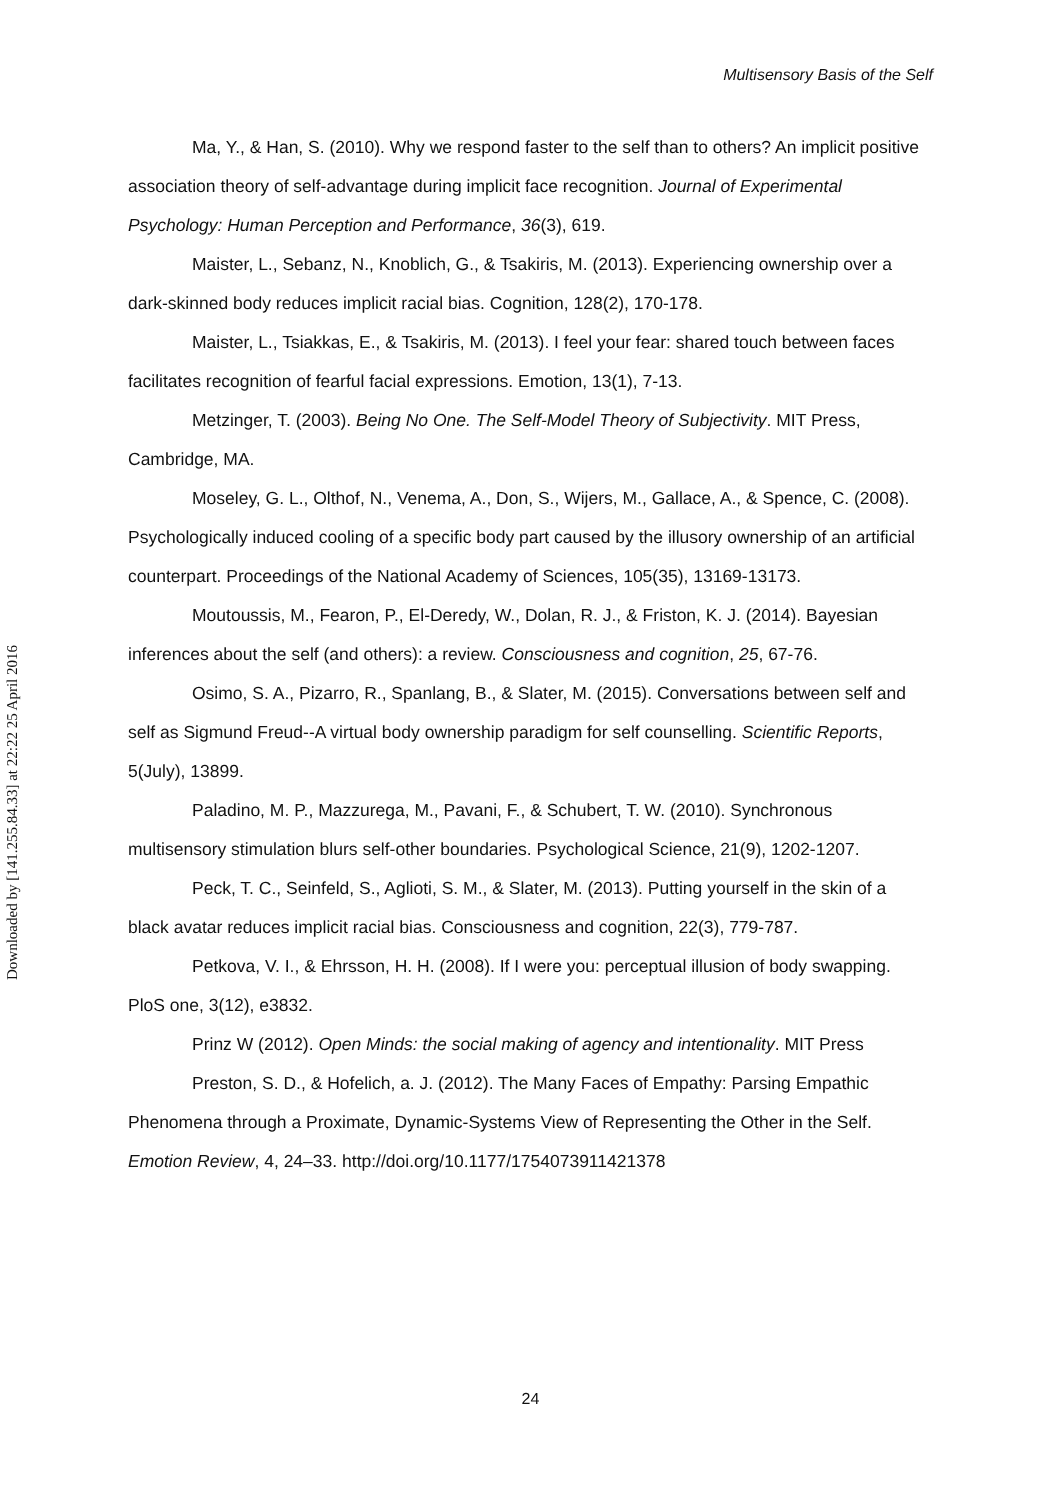Multisensory Basis of the Self
Downloaded by [141.255.84.33] at 22:22 25 April 2016
Ma, Y., & Han, S. (2010). Why we respond faster to the self than to others? An implicit positive association theory of self-advantage during implicit face recognition. Journal of Experimental Psychology: Human Perception and Performance, 36(3), 619.
Maister, L., Sebanz, N., Knoblich, G., & Tsakiris, M. (2013). Experiencing ownership over a dark-skinned body reduces implicit racial bias. Cognition, 128(2), 170-178.
Maister, L., Tsiakkas, E., & Tsakiris, M. (2013). I feel your fear: shared touch between faces facilitates recognition of fearful facial expressions. Emotion, 13(1), 7-13.
Metzinger, T. (2003). Being No One. The Self-Model Theory of Subjectivity. MIT Press, Cambridge, MA.
Moseley, G. L., Olthof, N., Venema, A., Don, S., Wijers, M., Gallace, A., & Spence, C. (2008). Psychologically induced cooling of a specific body part caused by the illusory ownership of an artificial counterpart. Proceedings of the National Academy of Sciences, 105(35), 13169-13173.
Moutoussis, M., Fearon, P., El-Deredy, W., Dolan, R. J., & Friston, K. J. (2014). Bayesian inferences about the self (and others): a review. Consciousness and cognition, 25, 67-76.
Osimo, S. A., Pizarro, R., Spanlang, B., & Slater, M. (2015). Conversations between self and self as Sigmund Freud--A virtual body ownership paradigm for self counselling. Scientific Reports, 5(July), 13899.
Paladino, M. P., Mazzurega, M., Pavani, F., & Schubert, T. W. (2010). Synchronous multisensory stimulation blurs self-other boundaries. Psychological Science, 21(9), 1202-1207.
Peck, T. C., Seinfeld, S., Aglioti, S. M., & Slater, M. (2013). Putting yourself in the skin of a black avatar reduces implicit racial bias. Consciousness and cognition, 22(3), 779-787.
Petkova, V. I., & Ehrsson, H. H. (2008). If I were you: perceptual illusion of body swapping. PloS one, 3(12), e3832.
Prinz W (2012). Open Minds: the social making of agency and intentionality. MIT Press
Preston, S. D., & Hofelich, a. J. (2012). The Many Faces of Empathy: Parsing Empathic Phenomena through a Proximate, Dynamic-Systems View of Representing the Other in the Self. Emotion Review, 4, 24–33. http://doi.org/10.1177/1754073911421378
24